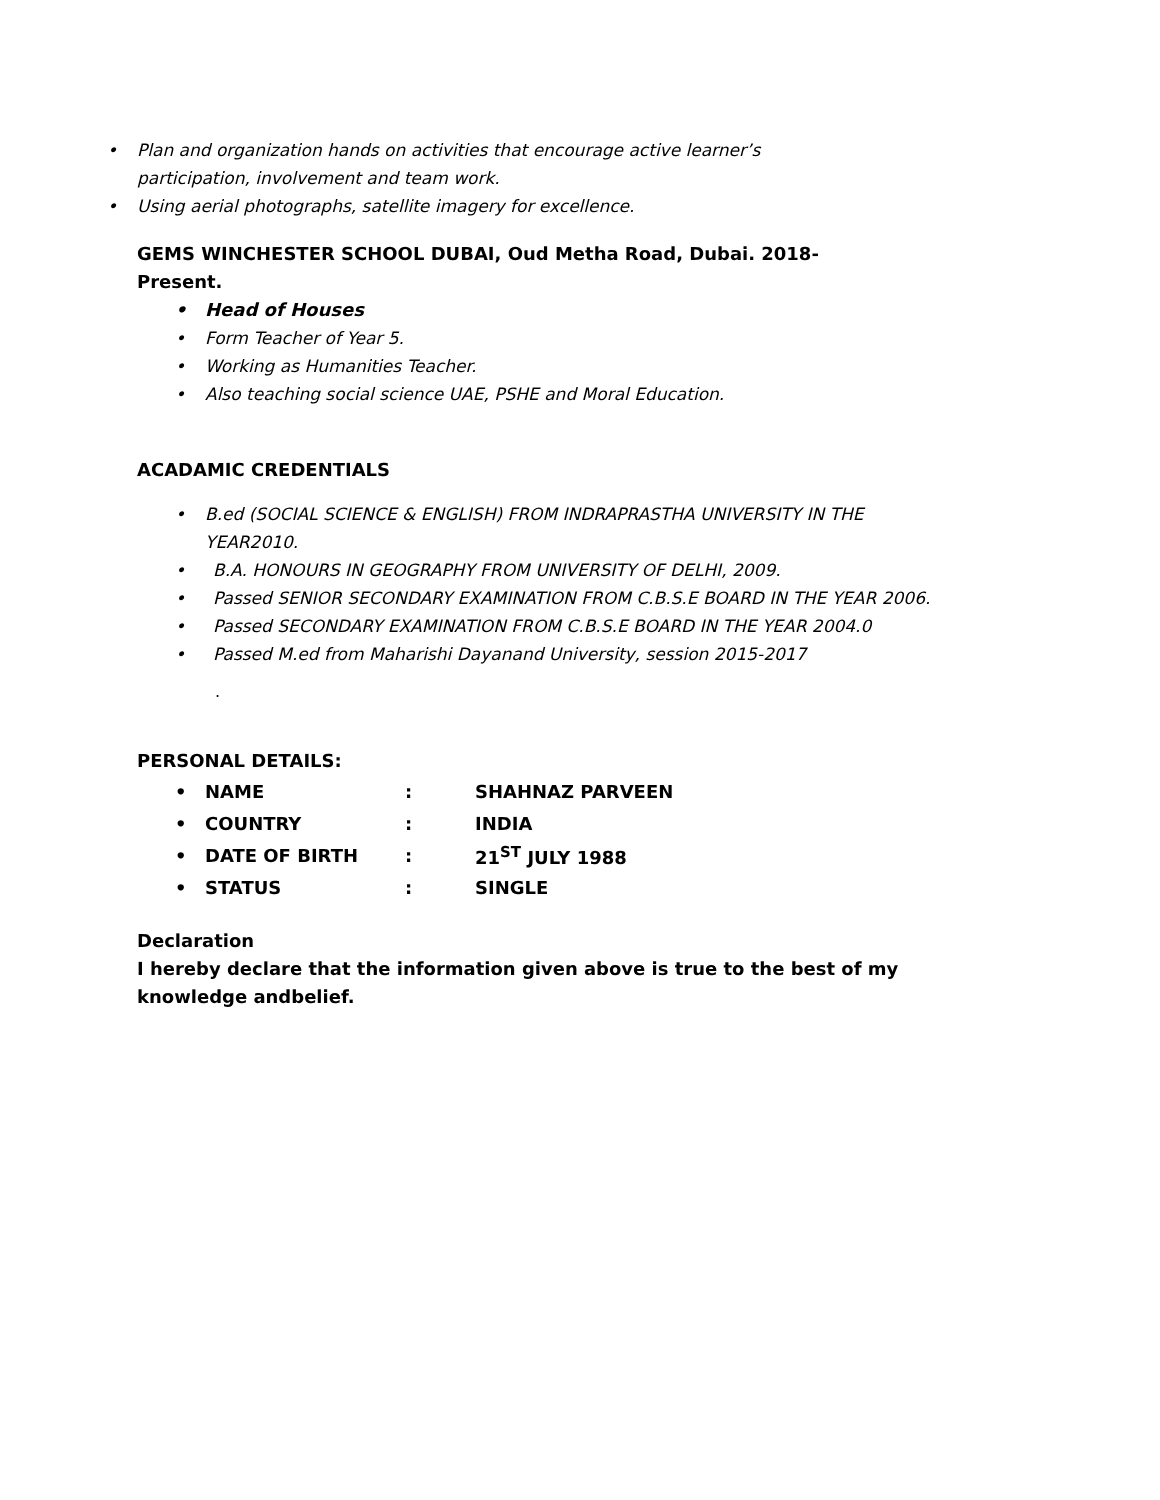• Plan and organization hands on activities that encourage active learner’s
participation, involvement and team work.
• Using aerial photographs, satellite imagery for excellence.
GEMS WINCHESTER SCHOOL DUBAI, Oud Metha Road, Dubai. 2018-
Present.
• Head of Houses
• Form Teacher of Year 5.
• Working as Humanities Teacher.
• Also teaching social science UAE, PSHE and Moral Education.
ACADAMIC CREDENTIALS
• B.ed (SOCIAL SCIENCE & ENGLISH) FROM INDRAPRASTHA UNIVERSITY IN THE
YEAR2010.
• B.A. HONOURS IN GEOGRAPHY FROM UNIVERSITY OF DELHI, 2009.
• Passed SENIOR SECONDARY EXAMINATION FROM C.B.S.E BOARD IN THE YEAR 2006.
• Passed SECONDARY EXAMINATION FROM C.B.S.E BOARD IN THE YEAR 2004.0
• Passed M.ed from Maharishi Dayanand University, session 2015-2017
.
PERSONAL DETAILS:
| • | NAME | : | SHAHNAZ PARVEEN |
| • | COUNTRY | : | INDIA |
| • | DATE OF BIRTH | : | 21<sup>ST</sup> JULY 1988 |
| • | STATUS | : | SINGLE |
Declaration
I hereby declare that the information given above is true to the best of my
knowledge andbelief.